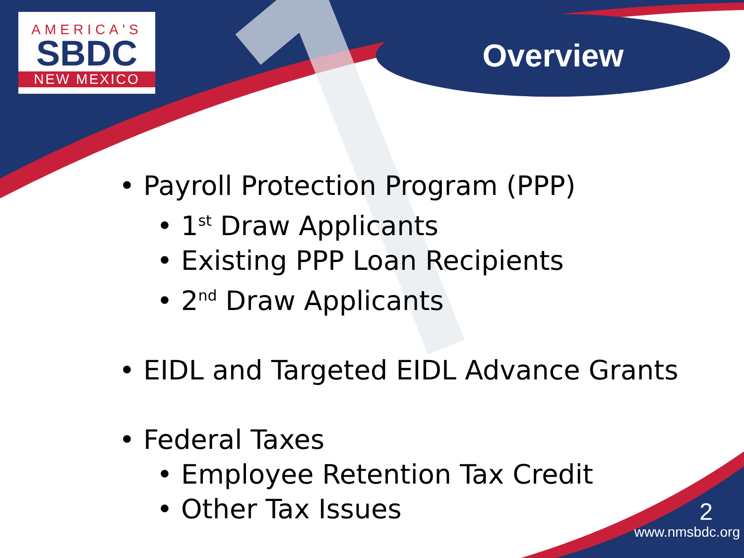AMERICA'S
SBDC
NEW MEXICO
Overview
• Payroll Protection Program (PPP)
• 1<sup>st</sup> Draw Applicants
• Existing PPP Loan Recipients
• 2<sup>nd</sup> Draw Applicants
• EIDL and Targeted EIDL Advance Grants
• Federal Taxes
• Employee Retention Tax Credit
• Other Tax Issues
2
www.nmsbdc.org